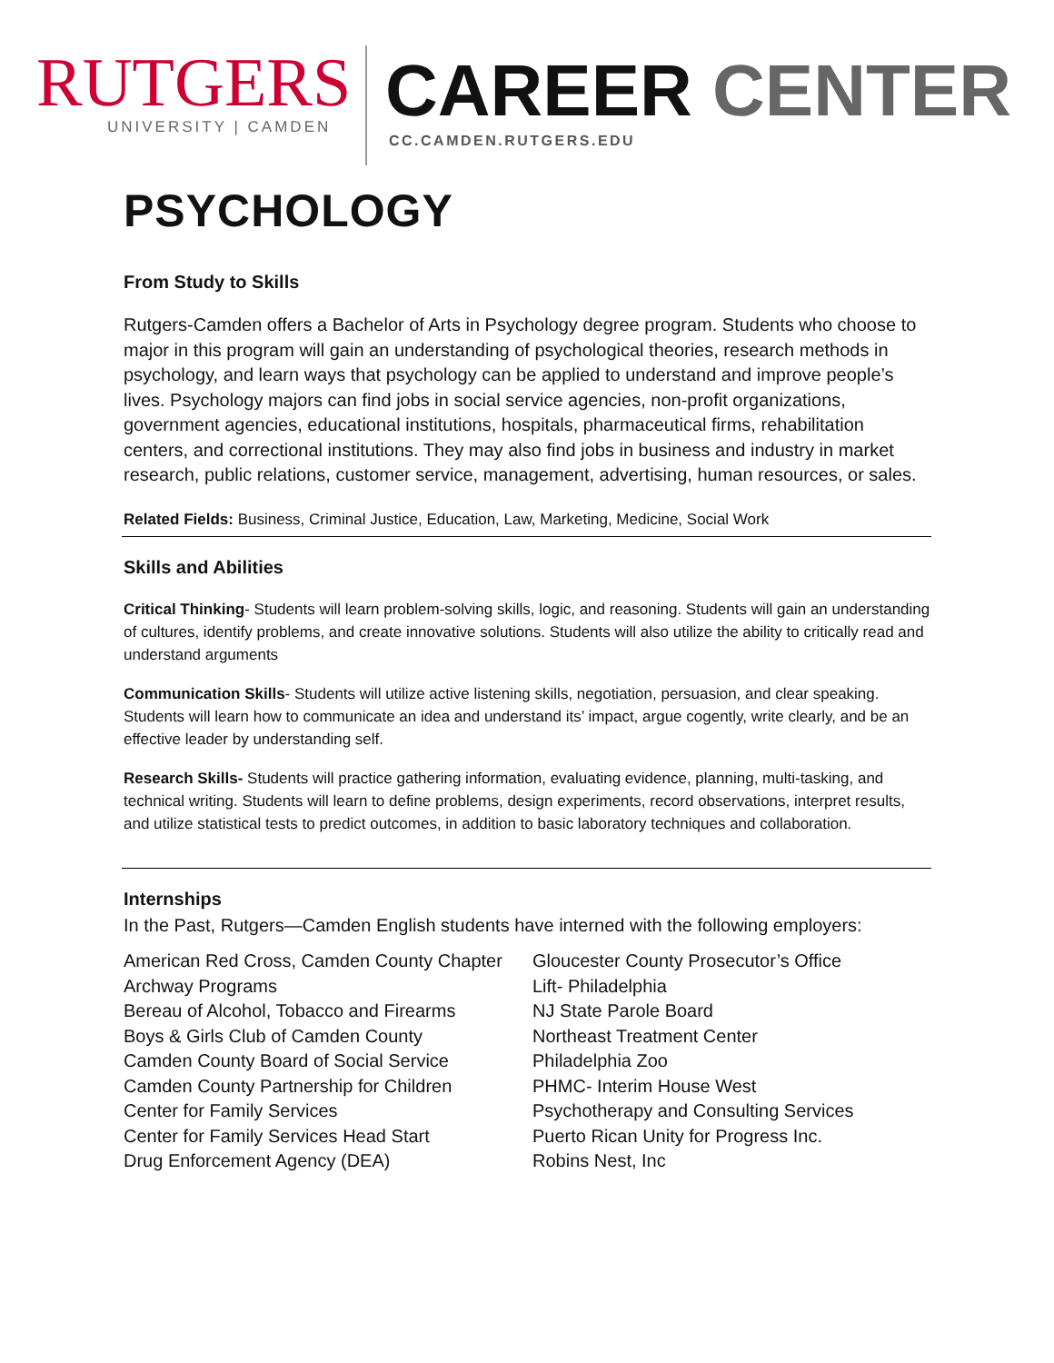RUTGERS
UNIVERSITY | CAMDEN
CAREER CENTER
CC.CAMDEN.RUTGERS.EDU
PSYCHOLOGY
From Study to Skills
Rutgers-Camden offers a Bachelor of Arts in Psychology degree program. Students who choose to major in this program will gain an understanding of psychological theories, research methods in psychology, and learn ways that psychology can be applied to understand and improve people’s lives. Psychology majors can find jobs in social service agencies, non-profit organizations, government agencies, educational institutions, hospitals, pharmaceutical firms, rehabilitation centers, and correctional institutions. They may also find jobs in business and industry in market research, public relations, customer service, management, advertising, human resources, or sales.
Related Fields: Business, Criminal Justice, Education, Law, Marketing, Medicine, Social Work
Skills and Abilities
Critical Thinking- Students will learn problem-solving skills, logic, and reasoning. Students will gain an understanding of cultures, identify problems, and create innovative solutions. Students will also utilize the ability to critically read and understand arguments
Communication Skills- Students will utilize active listening skills, negotiation, persuasion, and clear speaking. Students will learn how to communicate an idea and understand its’ impact, argue cogently, write clearly, and be an effective leader by understanding self.
Research Skills- Students will practice gathering information, evaluating evidence, planning, multi-tasking, and technical writing. Students will learn to define problems, design experiments, record observations, interpret results, and utilize statistical tests to predict outcomes, in addition to basic laboratory techniques and collaboration.
Internships
In the Past, Rutgers—Camden English students have interned with the following employers:
American Red Cross, Camden County Chapter
Archway Programs
Bereau of Alcohol, Tobacco and Firearms
Boys & Girls Club of Camden County
Camden County Board of Social Service
Camden County Partnership for Children
Center for Family Services
Center for Family Services Head Start
Drug Enforcement Agency (DEA)
Gloucester County Prosecutor’s Office
Lift- Philadelphia
NJ State Parole Board
Northeast Treatment Center
Philadelphia Zoo
PHMC- Interim House West
Psychotherapy and Consulting Services
Puerto Rican Unity for Progress Inc.
Robins Nest, Inc